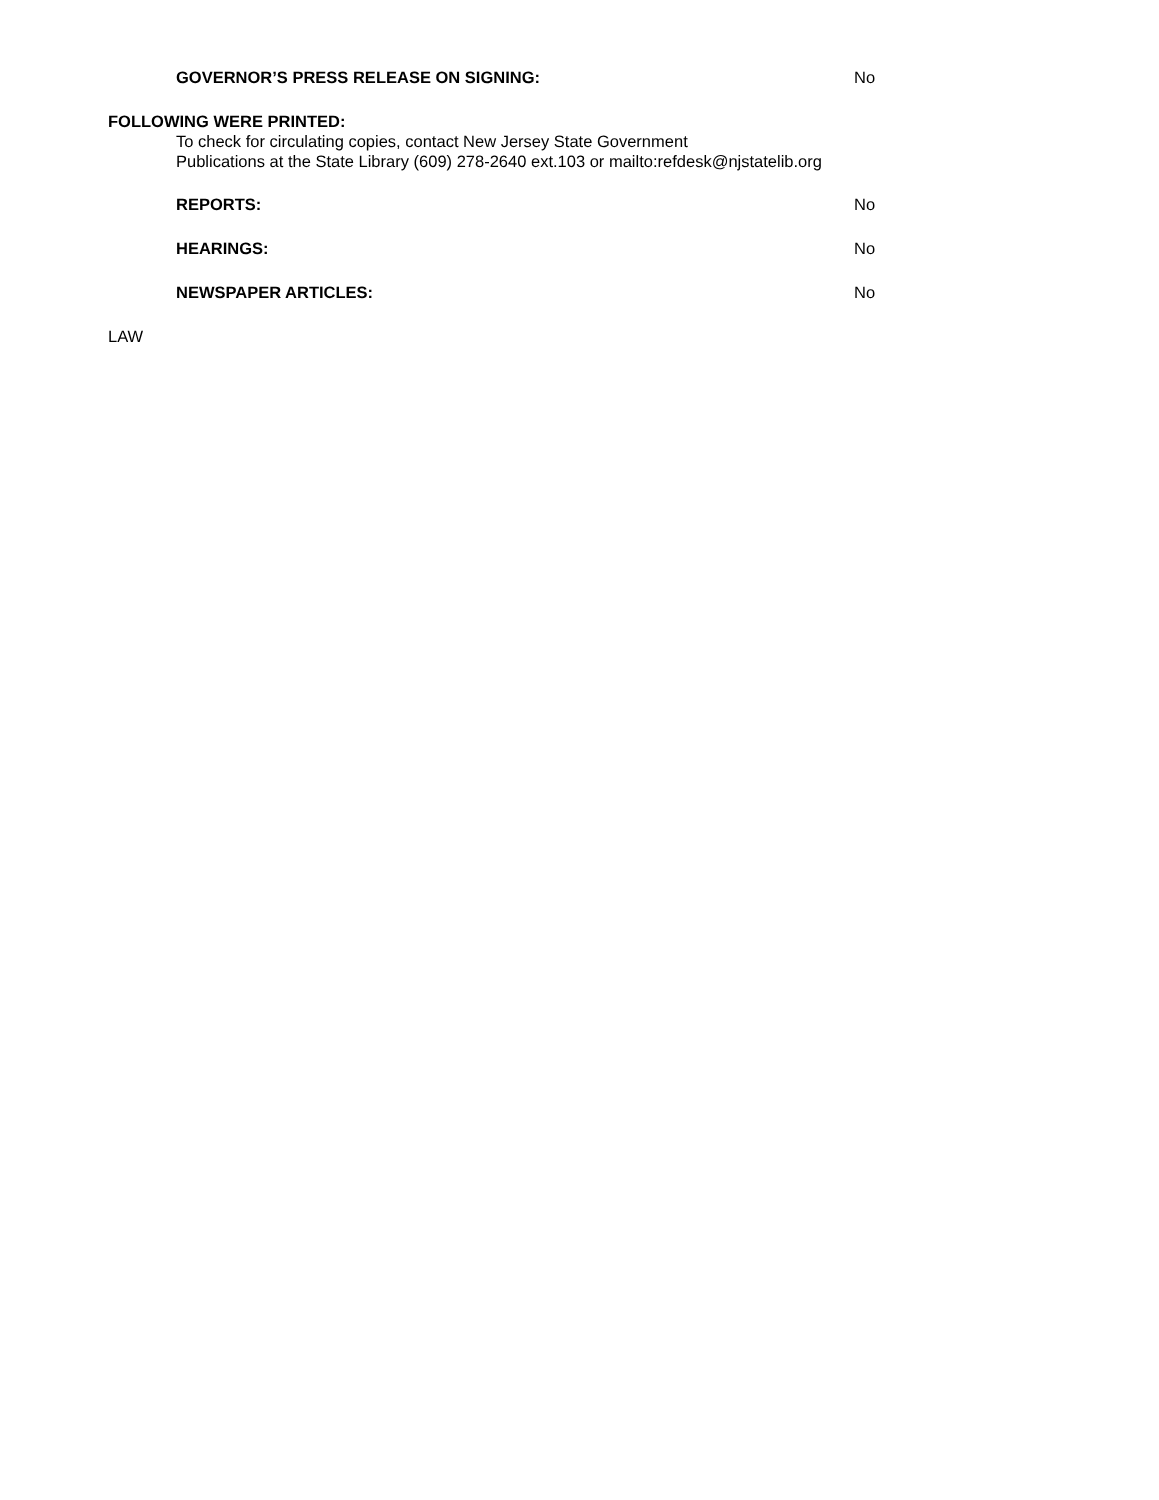GOVERNOR’S PRESS RELEASE ON SIGNING: No
FOLLOWING WERE PRINTED:
To check for circulating copies, contact New Jersey State Government
Publications at the State Library (609) 278-2640 ext.103 or mailto:refdesk@njstatelib.org
REPORTS: No
HEARINGS: No
NEWSPAPER ARTICLES: No
LAW